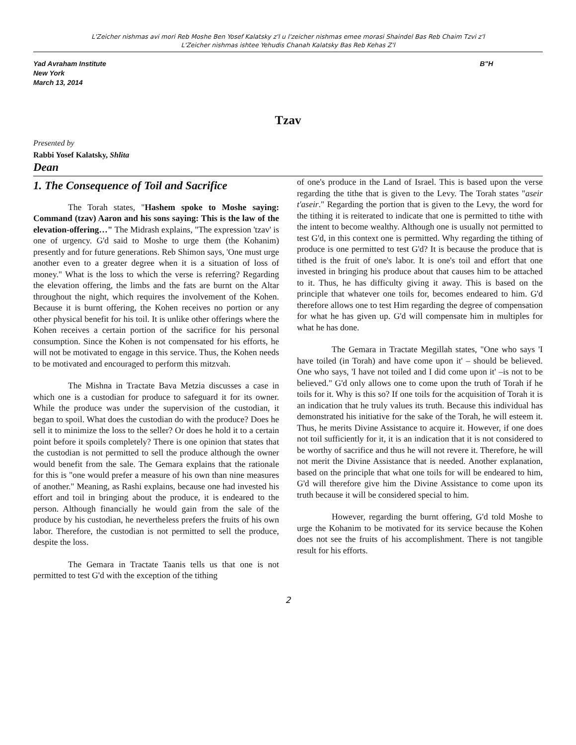L'Zeicher nishmas avi mori Reb Moshe Ben Yosef Kalatsky z'l u l'zeicher nishmas emee morasi Shaindel Bas Reb Chaim Tzvi z'l
L'Zeicher nishmas ishtee Yehudis Chanah Kalatsky Bas Reb Kehas Z'l
Yad Avraham Institute
New York
March 13, 2014
B"H
Tzav
Presented by
Rabbi Yosef Kalatsky, Shlita
Dean
1. The Consequence of Toil and Sacrifice
The Torah states, "Hashem spoke to Moshe saying: Command (tzav) Aaron and his sons saying: This is the law of the elevation-offering…" The Midrash explains, "The expression 'tzav' is one of urgency. G'd said to Moshe to urge them (the Kohanim) presently and for future generations. Reb Shimon says, 'One must urge another even to a greater degree when it is a situation of loss of money." What is the loss to which the verse is referring? Regarding the elevation offering, the limbs and the fats are burnt on the Altar throughout the night, which requires the involvement of the Kohen. Because it is burnt offering, the Kohen receives no portion or any other physical benefit for his toil. It is unlike other offerings where the Kohen receives a certain portion of the sacrifice for his personal consumption. Since the Kohen is not compensated for his efforts, he will not be motivated to engage in this service. Thus, the Kohen needs to be motivated and encouraged to perform this mitzvah.
The Mishna in Tractate Bava Metzia discusses a case in which one is a custodian for produce to safeguard it for its owner. While the produce was under the supervision of the custodian, it began to spoil. What does the custodian do with the produce? Does he sell it to minimize the loss to the seller? Or does he hold it to a certain point before it spoils completely? There is one opinion that states that the custodian is not permitted to sell the produce although the owner would benefit from the sale. The Gemara explains that the rationale for this is "one would prefer a measure of his own than nine measures of another." Meaning, as Rashi explains, because one had invested his effort and toil in bringing about the produce, it is endeared to the person. Although financially he would gain from the sale of the produce by his custodian, he nevertheless prefers the fruits of his own labor. Therefore, the custodian is not permitted to sell the produce, despite the loss.
The Gemara in Tractate Taanis tells us that one is not permitted to test G'd with the exception of the tithing
of one's produce in the Land of Israel. This is based upon the verse regarding the tithe that is given to the Levy. The Torah states "aseir t'aseir." Regarding the portion that is given to the Levy, the word for the tithing it is reiterated to indicate that one is permitted to tithe with the intent to become wealthy. Although one is usually not permitted to test G'd, in this context one is permitted. Why regarding the tithing of produce is one permitted to test G'd? It is because the produce that is tithed is the fruit of one's labor. It is one's toil and effort that one invested in bringing his produce about that causes him to be attached to it. Thus, he has difficulty giving it away. This is based on the principle that whatever one toils for, becomes endeared to him. G'd therefore allows one to test Him regarding the degree of compensation for what he has given up. G'd will compensate him in multiples for what he has done.
The Gemara in Tractate Megillah states, "One who says 'I have toiled (in Torah) and have come upon it' – should be believed. One who says, 'I have not toiled and I did come upon it' –is not to be believed." G'd only allows one to come upon the truth of Torah if he toils for it. Why is this so? If one toils for the acquisition of Torah it is an indication that he truly values its truth. Because this individual has demonstrated his initiative for the sake of the Torah, he will esteem it. Thus, he merits Divine Assistance to acquire it. However, if one does not toil sufficiently for it, it is an indication that it is not considered to be worthy of sacrifice and thus he will not revere it. Therefore, he will not merit the Divine Assistance that is needed. Another explanation, based on the principle that what one toils for will be endeared to him, G'd will therefore give him the Divine Assistance to come upon its truth because it will be considered special to him.
However, regarding the burnt offering, G'd told Moshe to urge the Kohanim to be motivated for its service because the Kohen does not see the fruits of his accomplishment. There is not tangible result for his efforts.
2